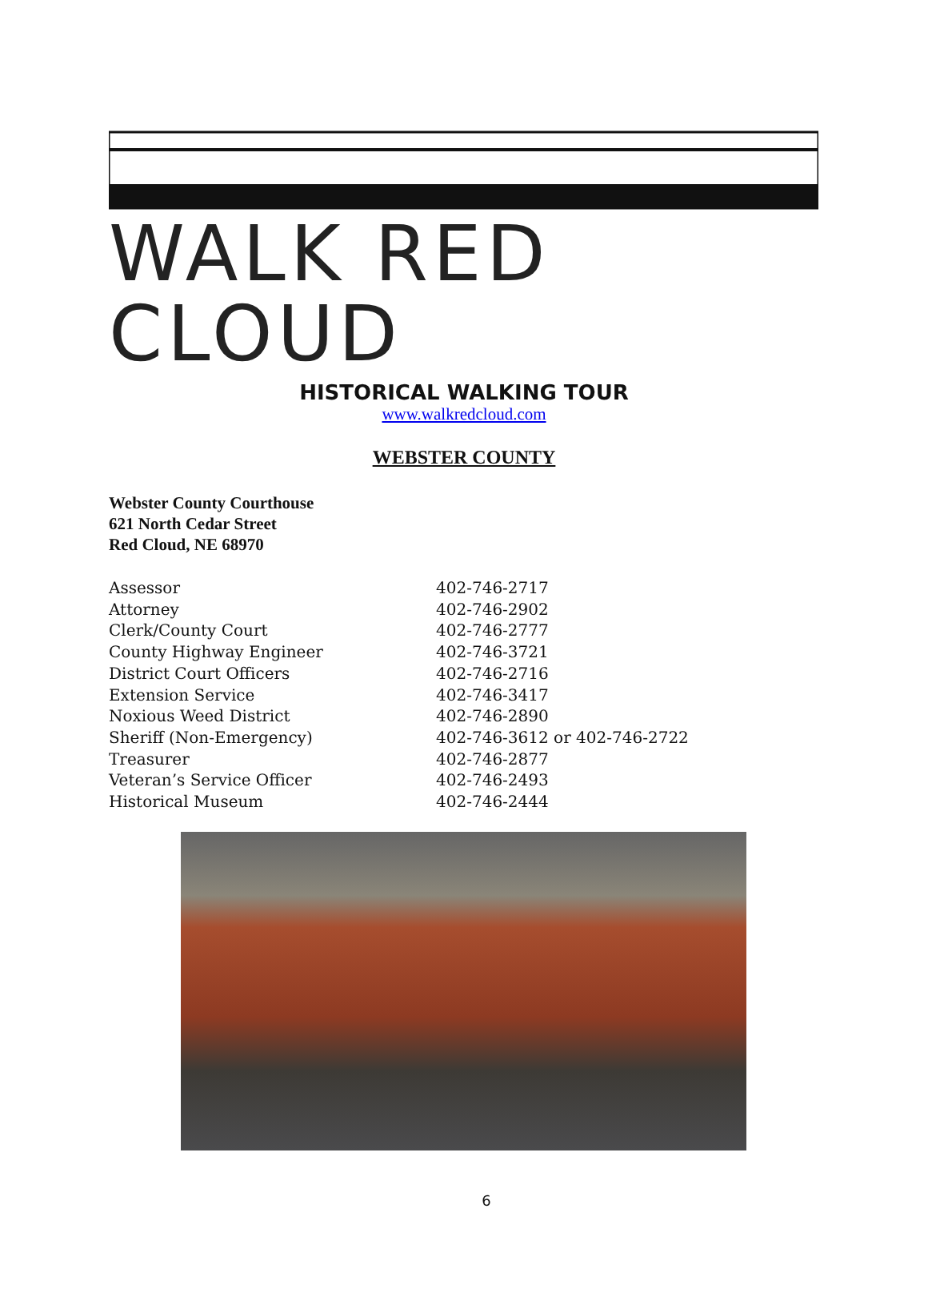WALK RED CLOUD
HISTORICAL WALKING TOUR
www.walkredcloud.com
WEBSTER COUNTY
Webster County Courthouse
621 North Cedar Street
Red Cloud, NE 68970
| Assessor | 402-746-2717 |
| Attorney | 402-746-2902 |
| Clerk/County Court | 402-746-2777 |
| County Highway Engineer | 402-746-3721 |
| District Court Officers | 402-746-2716 |
| Extension Service | 402-746-3417 |
| Noxious Weed District | 402-746-2890 |
| Sheriff (Non-Emergency) | 402-746-3612 or 402-746-2722 |
| Treasurer | 402-746-2877 |
| Veteran’s Service Officer | 402-746-2493 |
| Historical Museum | 402-746-2444 |
6